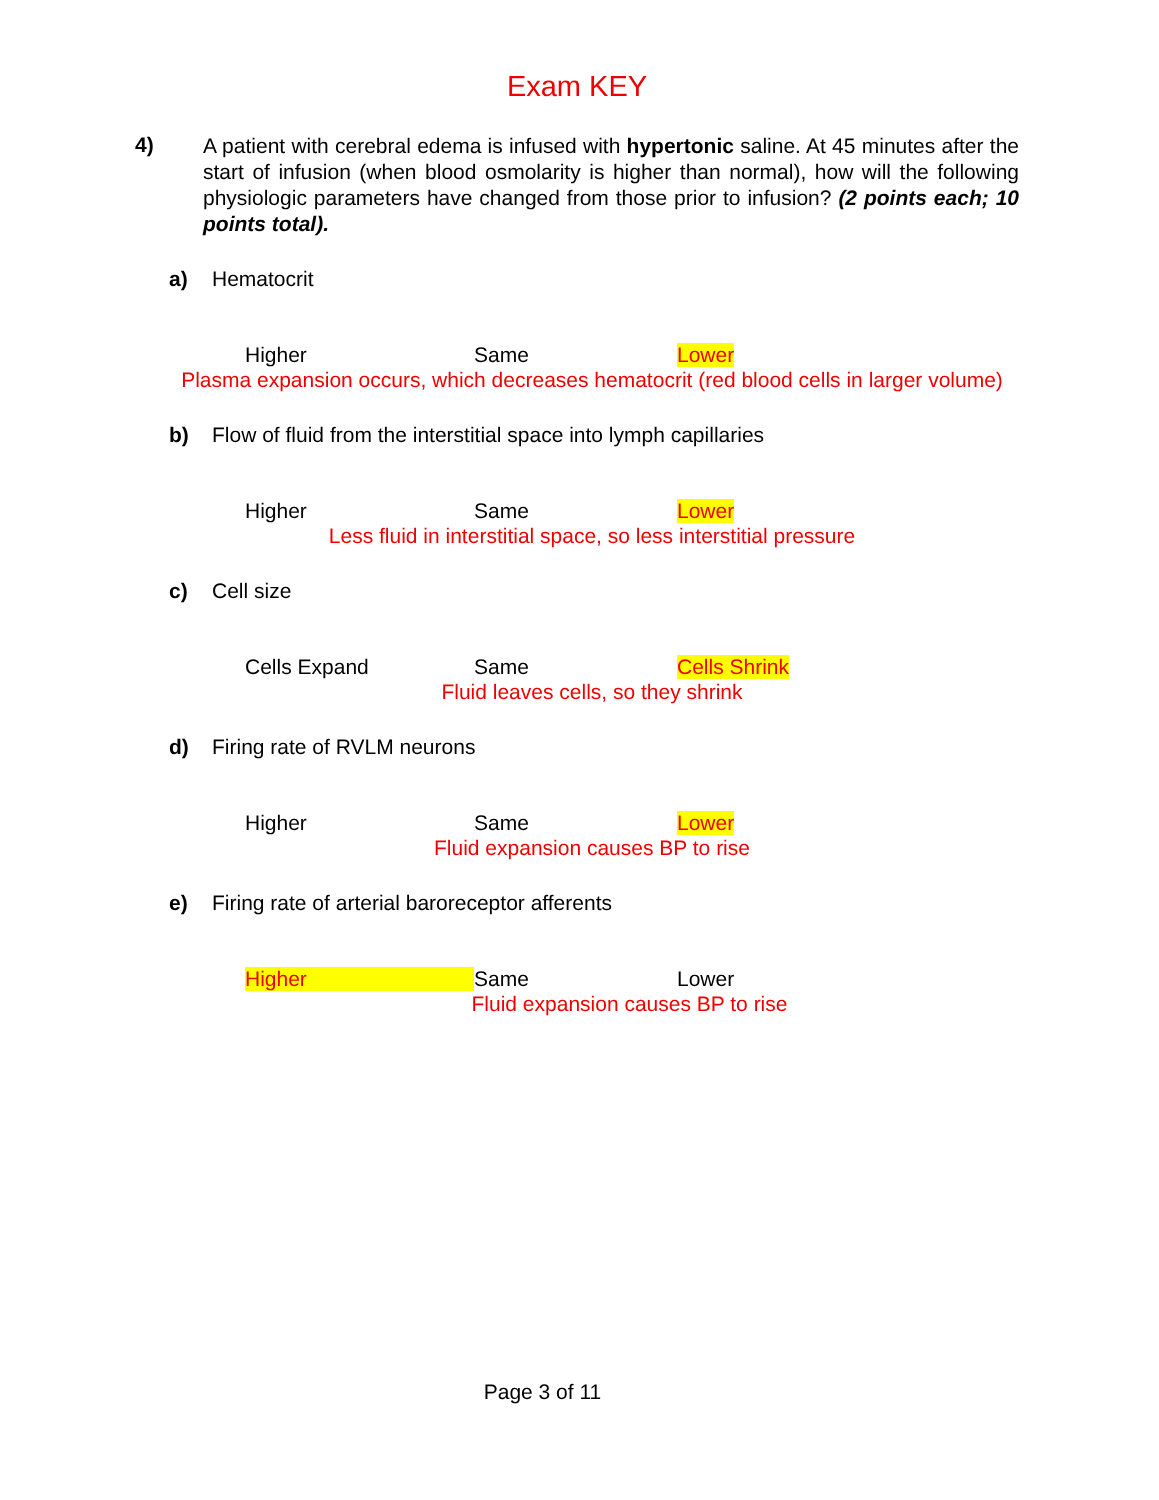Exam KEY
4)
A patient with cerebral edema is infused with hypertonic saline. At 45 minutes after the start of infusion (when blood osmolarity is higher than normal), how will the following physiologic parameters have changed from those prior to infusion? (2 points each; 10 points total).
a) Hematocrit
Higher Same Lower
Plasma expansion occurs, which decreases hematocrit (red blood cells in larger volume)
b) Flow of fluid from the interstitial space into lymph capillaries
Higher Same Lower
Less fluid in interstitial space, so less interstitial pressure
c) Cell size
Cells Expand Same Cells Shrink
Fluid leaves cells, so they shrink
d) Firing rate of RVLM neurons
Higher Same Lower
Fluid expansion causes BP to rise
e) Firing rate of arterial baroreceptor afferents
Higher Same Lower
Fluid expansion causes BP to rise
Page 3 of 11